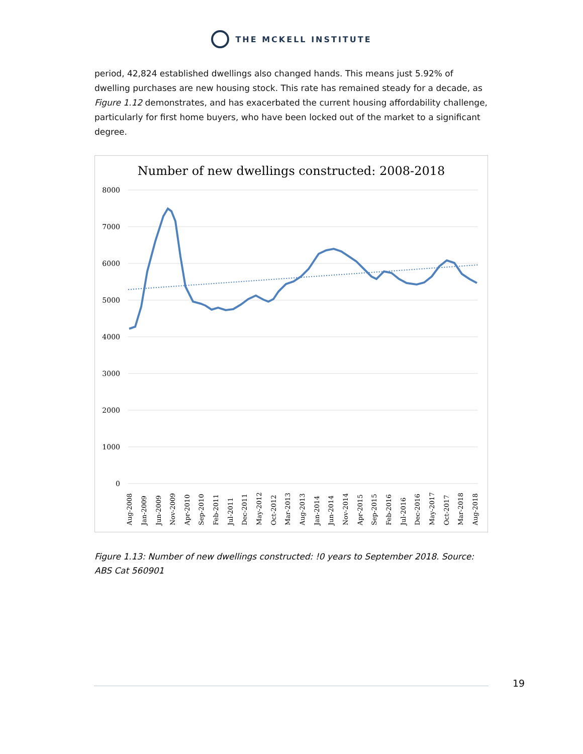THE MCKELL INSTITUTE
period, 42,824 established dwellings also changed hands. This means just 5.92% of dwelling purchases are new housing stock. This rate has remained steady for a decade, as Figure 1.12 demonstrates, and has exacerbated the current housing affordability challenge, particularly for first home buyers, who have been locked out of the market to a significant degree.
Number of new dwellings constructed: 2008-2018
8000
7000
6000
5000
4000
3000
2000
1000
0
Aug-2008
Jan-2009
Jun-2009
Nov-2009
Apr-2010
Sep-2010
Feb-2011
Jul-2011
Dec-2011
May-2012
Oct-2012
Mar-2013
Aug-2013
Jan-2014
Jun-2014
Nov-2014
Apr-2015
Sep-2015
Feb-2016
Jul-2016
Dec-2016
May-2017
Oct-2017
Mar-2018
Aug-2018
Figure 1.13: Number of new dwellings constructed: !0 years to September 2018. Source: ABS Cat 560901
19